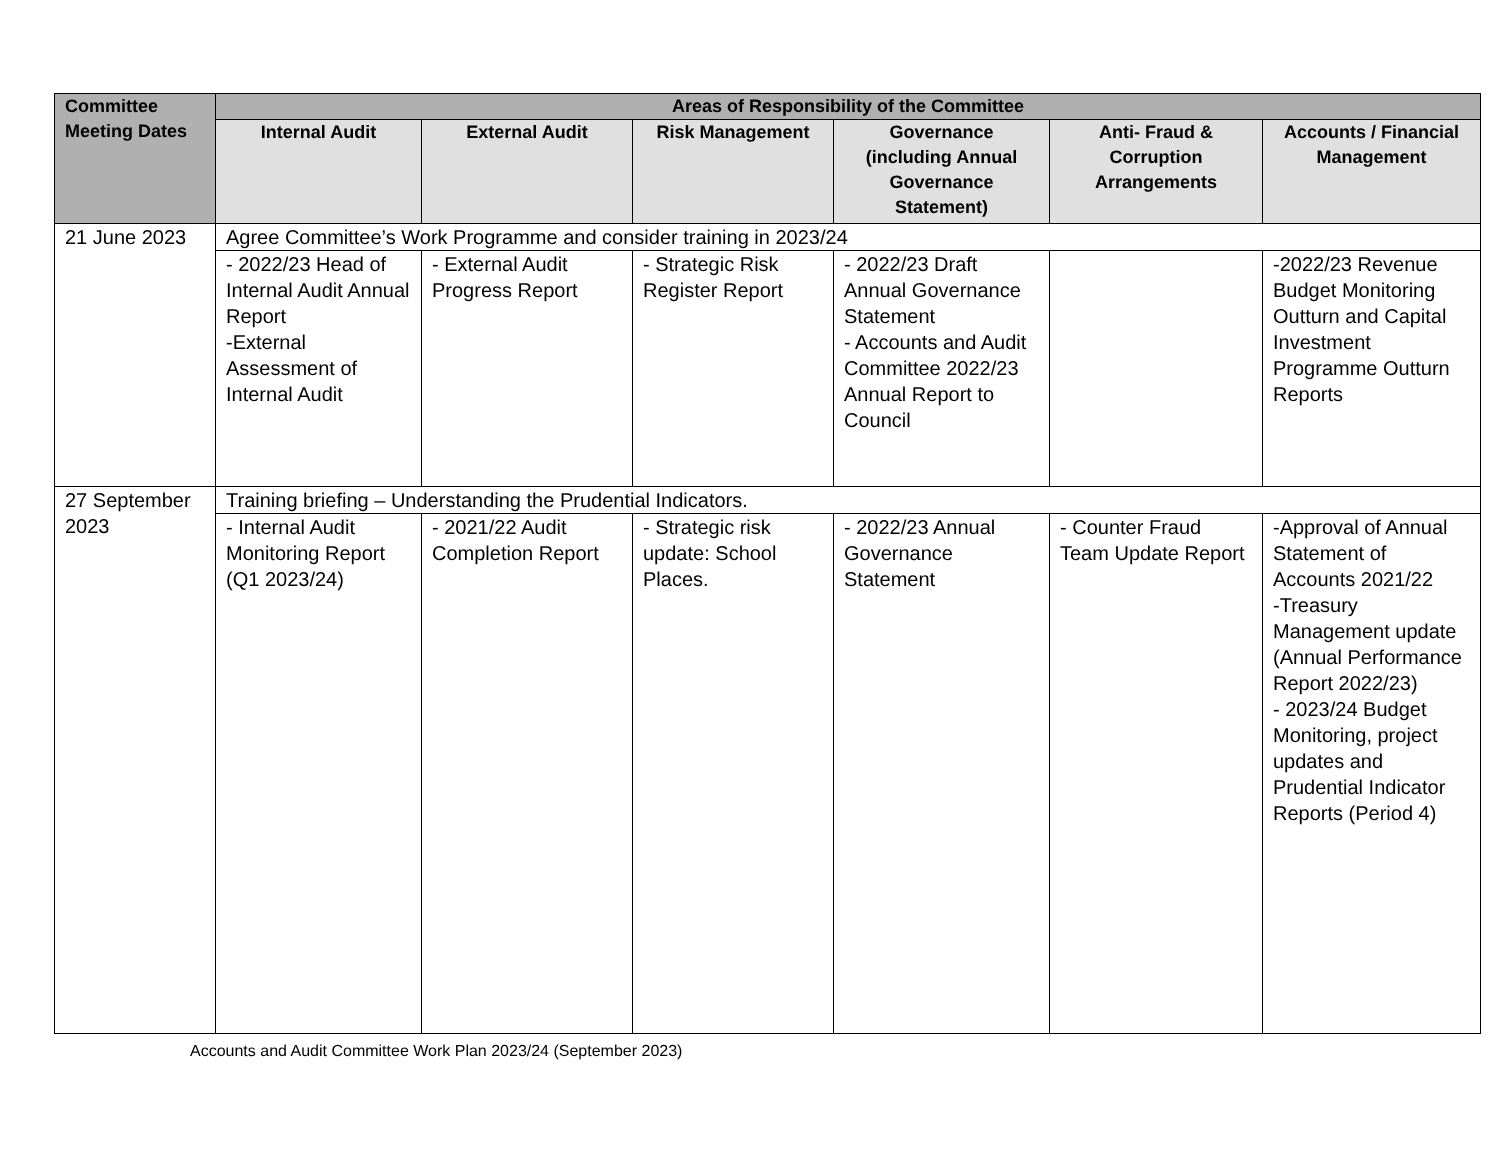| Committee Meeting Dates | Areas of Responsibility of the Committee | | | | | |
| --- | --- | --- | --- | --- | --- | --- |
| | Internal Audit | External Audit | Risk Management | Governance (including Annual Governance Statement) | Anti- Fraud & Corruption Arrangements | Accounts / Financial Management |
| 21 June 2023 | Agree Committee’s Work Programme and consider training in 2023/24 | | | | | |
| | - 2022/23 Head of Internal Audit Annual Report -External Assessment of Internal Audit | - External Audit Progress Report | - Strategic Risk Register Report | - 2022/23 Draft Annual Governance Statement - Accounts and Audit Committee 2022/23 Annual Report to Council | | -2022/23 Revenue Budget Monitoring Outturn and Capital Investment Programme Outturn Reports |
| 27 September 2023 | Training briefing – Understanding the Prudential Indicators. | | | | | |
| | - Internal Audit Monitoring Report (Q1 2023/24) | - 2021/22 Audit Completion Report | - Strategic risk update: School Places. | - 2022/23 Annual Governance Statement | - Counter Fraud Team Update Report | -Approval of Annual Statement of Accounts 2021/22 -Treasury Management update (Annual Performance Report 2022/23) - 2023/24 Budget Monitoring, project updates and Prudential Indicator Reports (Period 4) |
Accounts and Audit Committee Work Plan 2023/24 (September 2023)